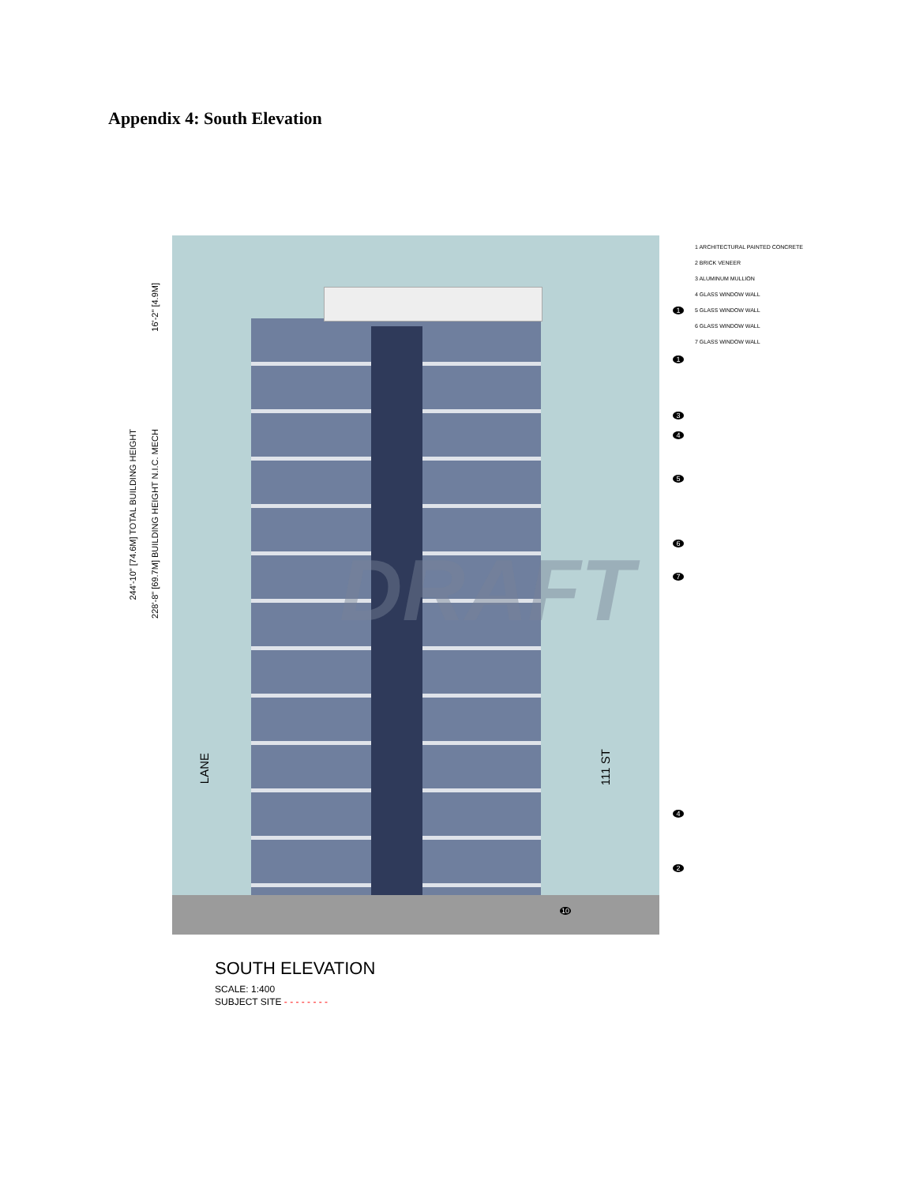Appendix 4: South Elevation
DRAFT
1 ARCHITECTURAL PAINTED CONCRETE
2 BRICK VENEER
3 ALUMINUM MULLION
4 GLASS WINDOW WALL
5 GLASS WINDOW WALL
6 GLASS WINDOW WALL
7 GLASS WINDOW WALL
244'-10" [74.6M] TOTAL BUILDING HEIGHT
16'-2" [4.9M]
228'-8" [69.7M] BUILDING HEIGHT N.I.C. MECH
LANE
111 ST
1
1
3
4
5
6
7
4
2
10
SOUTH ELEVATION
SCALE: 1:400
SUBJECT SITE - - - - - - - -